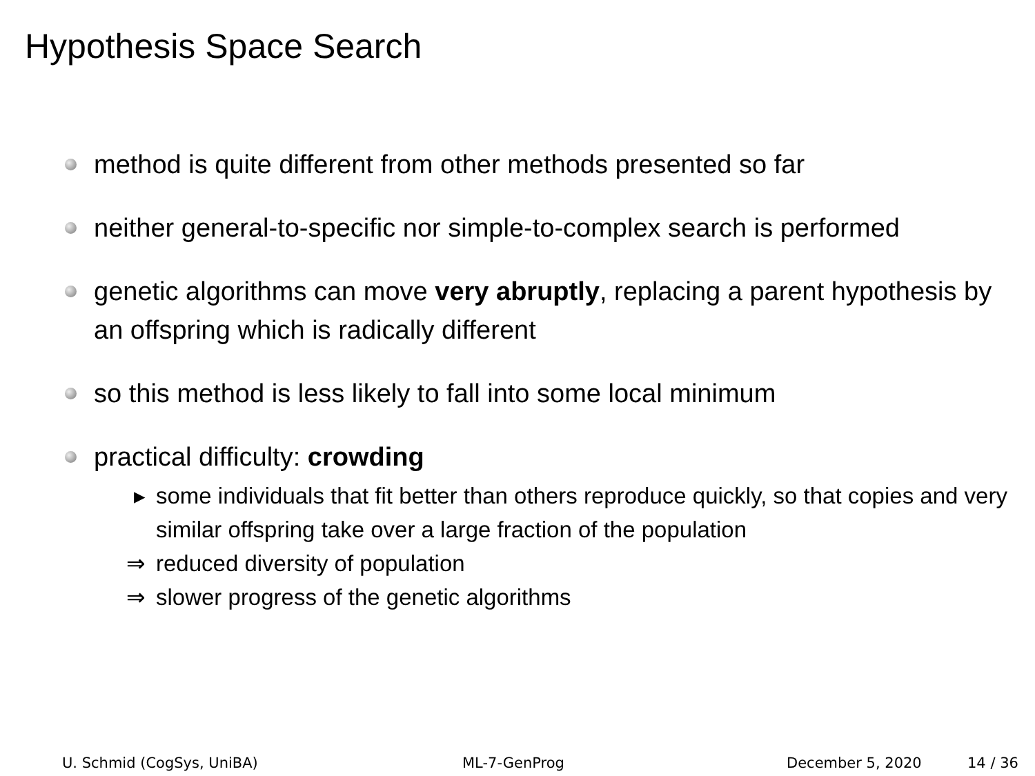Hypothesis Space Search
method is quite different from other methods presented so far
neither general-to-specific nor simple-to-complex search is performed
genetic algorithms can move very abruptly, replacing a parent hypothesis by an offspring which is radically different
so this method is less likely to fall into some local minimum
practical difficulty: crowding
▸ some individuals that fit better than others reproduce quickly, so that copies and very similar offspring take over a large fraction of the population
⇒ reduced diversity of population
⇒ slower progress of the genetic algorithms
U. Schmid (CogSys, UniBA) ML-7-GenProg December 5, 2020 14 / 36